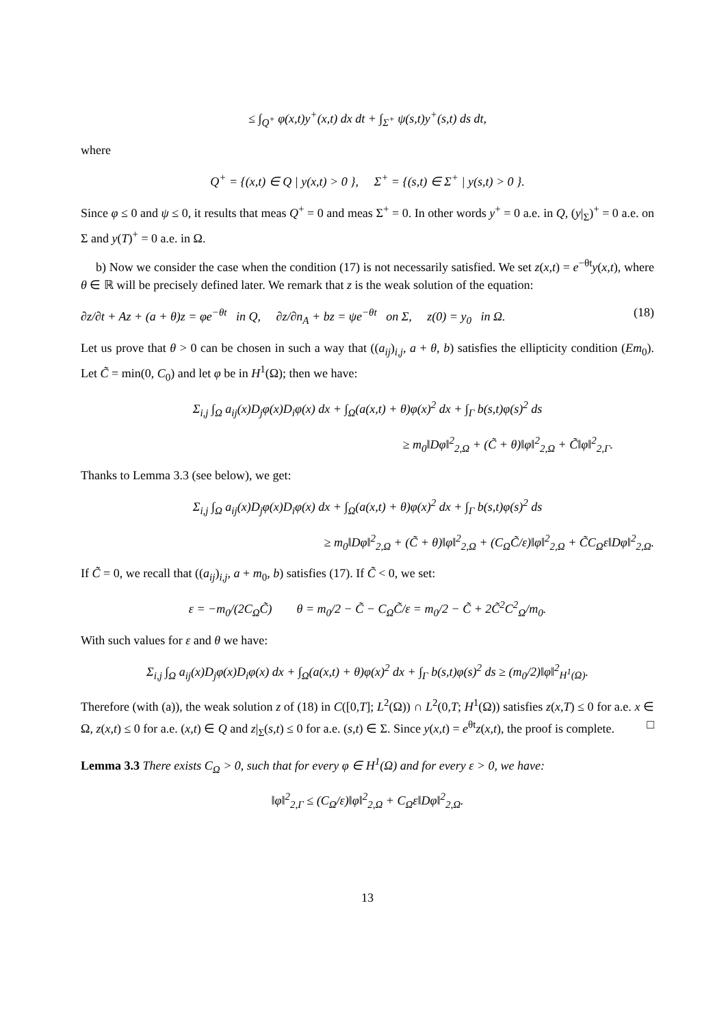≤ ∫<sub>Q<sup>+</sup></sub> φ(x,t)y<sup>+</sup>(x,t) dx dt + ∫<sub>Σ<sup>+</sup></sub> ψ(s,t)y<sup>+</sup>(s,t) ds dt,
where
Q<sup>+</sup> = {(x,t) ∈ Q | y(x,t) > 0 }, Σ<sup>+</sup> = {(s,t) ∈ Σ<sup>+</sup> | y(s,t) > 0 }.
Since φ ≤ 0 and ψ ≤ 0, it results that meas Q<sup>+</sup> = 0 and meas Σ<sup>+</sup> = 0. In other words y<sup>+</sup> = 0 a.e. in Q, (y|<sub>Σ</sub>)<sup>+</sup> = 0 a.e. on Σ and y(T)<sup>+</sup> = 0 a.e. in Ω.
b) Now we consider the case when the condition (17) is not necessarily satisfied. We set z(x,t) = e<sup>−θt</sup>y(x,t), where θ ∈ ℝ will be precisely defined later. We remark that z is the weak solution of the equation:
∂z/∂t + Az + (a + θ)z = φe<sup>−θt</sup> in Q, ∂z/∂n<sub>A</sub> + bz = ψe<sup>−θt</sup> on Σ, z(0) = y<sub>0</sub> in Ω. (18)
Let us prove that θ > 0 can be chosen in such a way that ((a<sub>ij</sub>)<sub>i,j</sub>, a + θ, b) satisfies the ellipticity condition (Em<sub>0</sub>). Let C̃ = min(0, C<sub>0</sub>) and let φ be in H<sup>1</sup>(Ω); then we have:
Σ<sub>i,j</sub> ∫<sub>Ω</sub> a<sub>ij</sub>(x)D<sub>j</sub>φ(x)D<sub>i</sub>φ(x) dx + ∫<sub>Ω</sub>(a(x,t) + θ)φ(x)<sup>2</sup> dx + ∫<sub>Γ</sub> b(s,t)φ(s)<sup>2</sup> ds
≥ m<sub>0</sub>‖Dφ‖<sup>2</sup><sub>2,Ω</sub> + (C̃ + θ)‖φ‖<sup>2</sup><sub>2,Ω</sub> + C̃‖φ‖<sup>2</sup><sub>2,Γ</sub>.
Thanks to Lemma 3.3 (see below), we get:
Σ<sub>i,j</sub> ∫<sub>Ω</sub> a<sub>ij</sub>(x)D<sub>j</sub>φ(x)D<sub>i</sub>φ(x) dx + ∫<sub>Ω</sub>(a(x,t) + θ)φ(x)<sup>2</sup> dx + ∫<sub>Γ</sub> b(s,t)φ(s)<sup>2</sup> ds
≥ m<sub>0</sub>‖Dφ‖<sup>2</sup><sub>2,Ω</sub> + (C̃ + θ)‖φ‖<sup>2</sup><sub>2,Ω</sub> + (C<sub>Ω</sub>C̃/ε)‖φ‖<sup>2</sup><sub>2,Ω</sub> + C̃C<sub>Ω</sub>ε‖Dφ‖<sup>2</sup><sub>2,Ω</sub>.
If C̃ = 0, we recall that ((a<sub>ij</sub>)<sub>i,j</sub>, a + m<sub>0</sub>, b) satisfies (17). If C̃ < 0, we set:
ε = −m<sub>0</sub>/(2C<sub>Ω</sub>C̃) θ = m<sub>0</sub>/2 − C̃ − C<sub>Ω</sub>C̃/ε = m<sub>0</sub>/2 − C̃ + 2C̃<sup>2</sup>C<sup>2</sup><sub>Ω</sub>/m<sub>0</sub>.
With such values for ε and θ we have:
Σ<sub>i,j</sub> ∫<sub>Ω</sub> a<sub>ij</sub>(x)D<sub>j</sub>φ(x)D<sub>i</sub>φ(x) dx + ∫<sub>Ω</sub>(a(x,t) + θ)φ(x)<sup>2</sup> dx + ∫<sub>Γ</sub> b(s,t)φ(s)<sup>2</sup> ds ≥ (m<sub>0</sub>/2)‖φ‖<sup>2</sup><sub>H<sup>1</sup>(Ω)</sub>.
Therefore (with (a)), the weak solution z of (18) in C([0,T]; L<sup>2</sup>(Ω)) ∩ L<sup>2</sup>(0,T; H<sup>1</sup>(Ω)) satisfies z(x,T) ≤ 0 for a.e. x ∈ Ω, z(x,t) ≤ 0 for a.e. (x,t) ∈ Q and z|<sub>Σ</sub>(s,t) ≤ 0 for a.e. (s,t) ∈ Σ. Since y(x,t) = e<sup>θt</sup>z(x,t), the proof is complete. □
Lemma 3.3 There exists C<sub>Ω</sub> > 0, such that for every φ ∈ H<sup>1</sup>(Ω) and for every ε > 0, we have:
‖φ‖<sup>2</sup><sub>2,Γ</sub> ≤ (C<sub>Ω</sub>/ε)‖φ‖<sup>2</sup><sub>2,Ω</sub> + C<sub>Ω</sub>ε‖Dφ‖<sup>2</sup><sub>2,Ω</sub>.
13